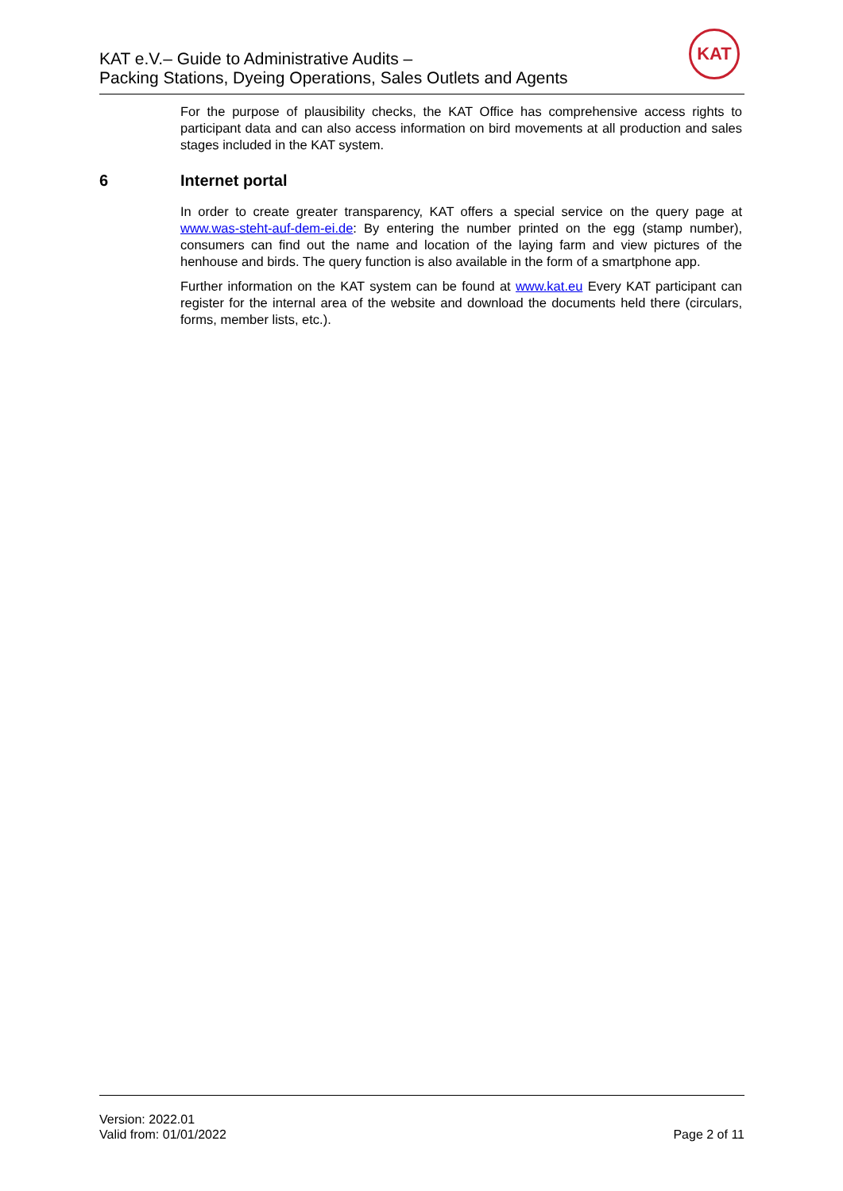KAT e.V.– Guide to Administrative Audits –
Packing Stations, Dyeing Operations, Sales Outlets and Agents
KAT
For the purpose of plausibility checks, the KAT Office has comprehensive access rights to participant data and can also access information on bird movements at all production and sales stages included in the KAT system.
6 Internet portal
In order to create greater transparency, KAT offers a special service on the query page at www.was-steht-auf-dem-ei.de: By entering the number printed on the egg (stamp number), consumers can find out the name and location of the laying farm and view pictures of the henhouse and birds. The query function is also available in the form of a smartphone app.
Further information on the KAT system can be found at www.kat.eu Every KAT participant can register for the internal area of the website and download the documents held there (circulars, forms, member lists, etc.).
Version: 2022.01
Valid from: 01/01/2022
Page 2 of 11